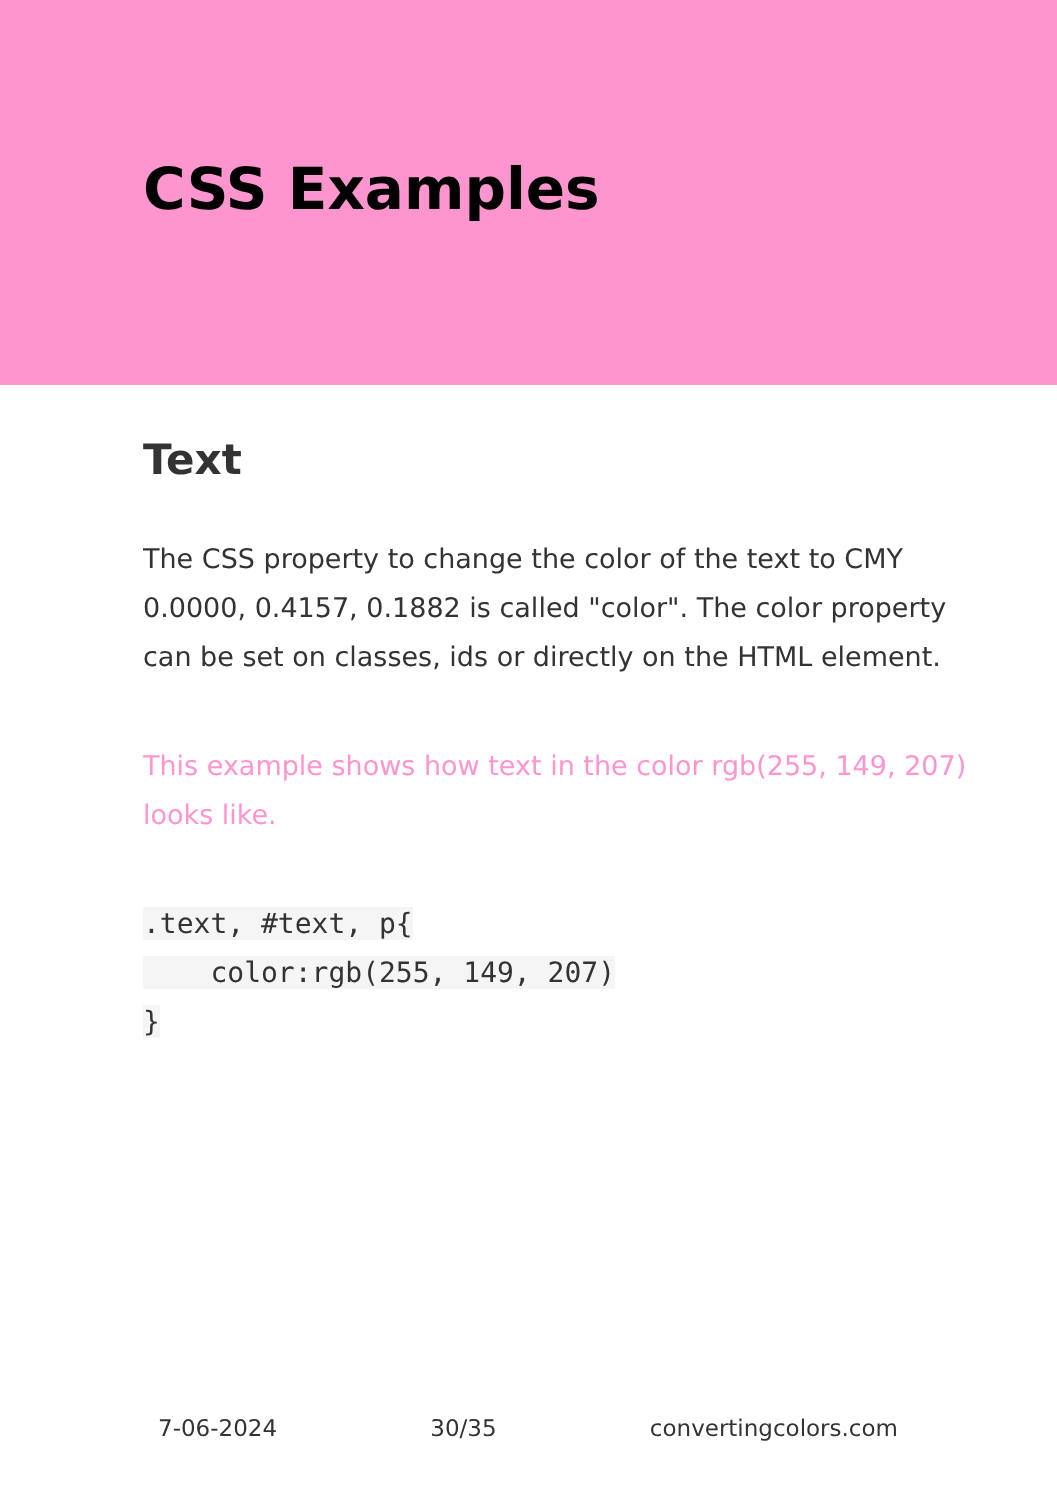CSS Examples
Text
The CSS property to change the color of the text to CMY 0.0000, 0.4157, 0.1882 is called "color". The color property can be set on classes, ids or directly on the HTML element.
This example shows how text in the color rgb(255, 149, 207) looks like.
.text, #text, p{
    color:rgb(255, 149, 207)
}
7-06-2024 30/35 convertingcolors.com